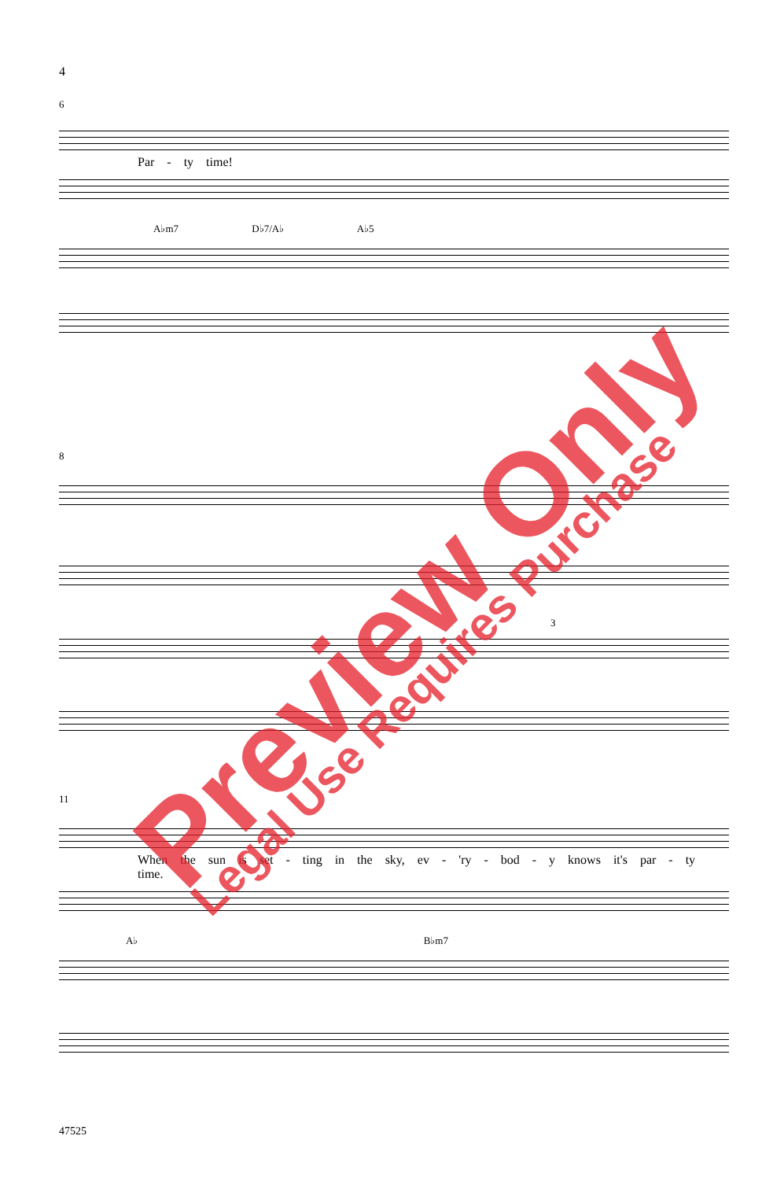4
6
Par - ty time!
A♭m7 D♭7/A♭ A♭5
8
3
11
When the sun is set - ting in the sky, ev - 'ry - bod - y knows it's par - ty time.
A♭ B♭m7
47525
Preview Only Legal Use Requires Purchase